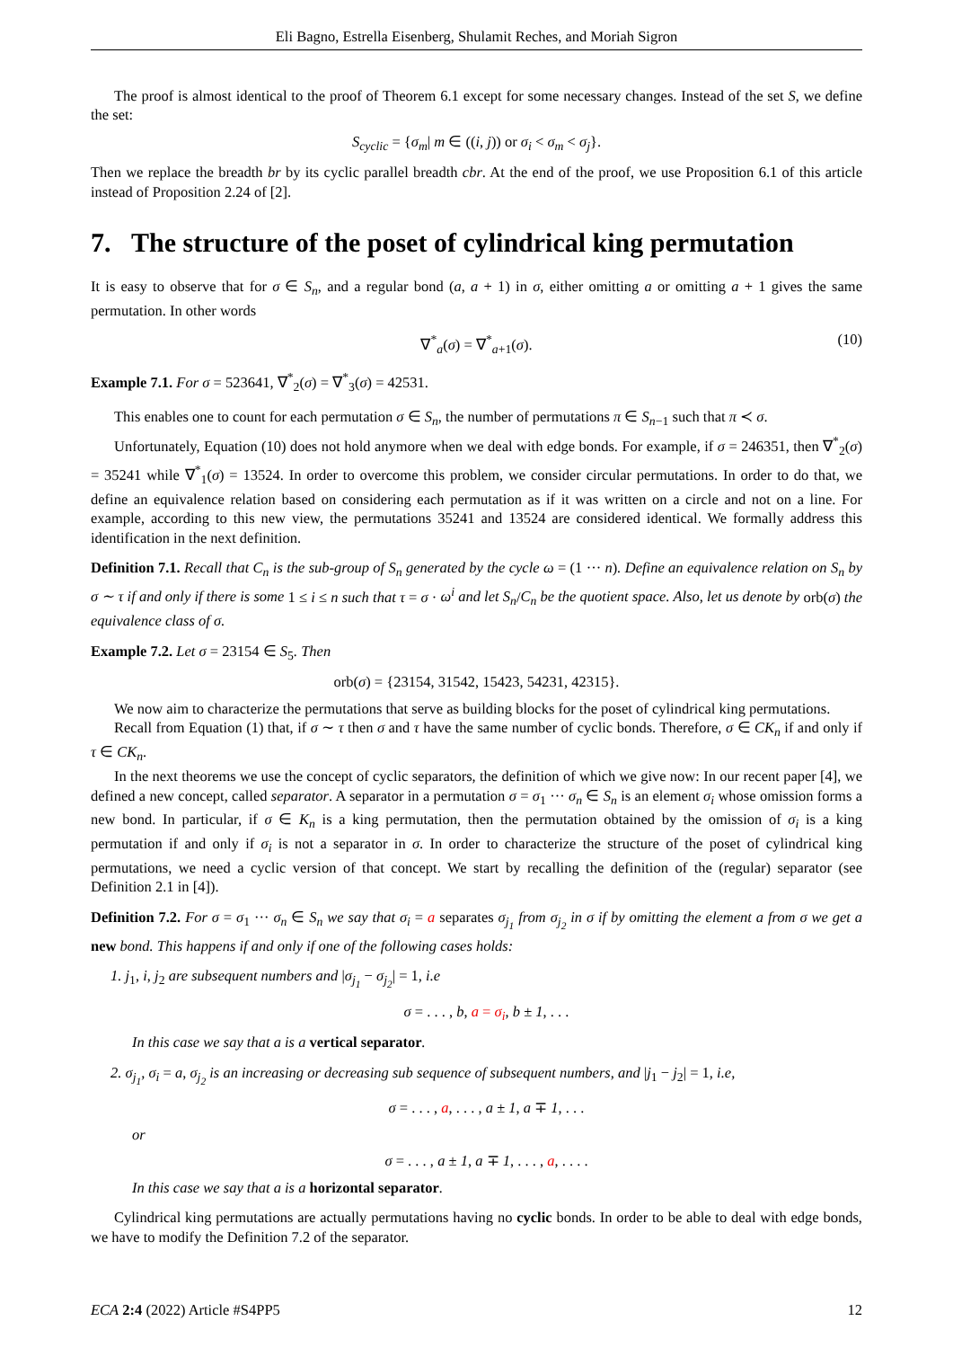Eli Bagno, Estrella Eisenberg, Shulamit Reches, and Moriah Sigron
The proof is almost identical to the proof of Theorem 6.1 except for some necessary changes. Instead of the set S, we define the set:
S<sub>cyclic</sub> = {σ<sub>m</sub>| m ∈ ((i, j)) or σ<sub>i</sub> < σ<sub>m</sub> < σ<sub>j</sub>}.
Then we replace the breadth br by its cyclic parallel breadth cbr. At the end of the proof, we use Proposition 6.1 of this article instead of Proposition 2.24 of [2].
7. The structure of the poset of cylindrical king permutation
It is easy to observe that for σ ∈ S<sub>n</sub>, and a regular bond (a, a + 1) in σ, either omitting a or omitting a + 1 gives the same permutation. In other words
∇<sup>*</sup><sub>a</sub>(σ) = ∇<sup>*</sup><sub>a+1</sub>(σ). (10)
Example 7.1. For σ = 523641, ∇<sup>*</sup><sub>2</sub>(σ) = ∇<sup>*</sup><sub>3</sub>(σ) = 42531.
This enables one to count for each permutation σ ∈ S<sub>n</sub>, the number of permutations π ∈ S<sub>n−1</sub> such that π ≺ σ.
Unfortunately, Equation (10) does not hold anymore when we deal with edge bonds. For example, if σ = 246351, then ∇<sup>*</sup><sub>2</sub>(σ) = 35241 while ∇<sup>*</sup><sub>1</sub>(σ) = 13524. In order to overcome this problem, we consider circular permutations. In order to do that, we define an equivalence relation based on considering each permutation as if it was written on a circle and not on a line. For example, according to this new view, the permutations 35241 and 13524 are considered identical. We formally address this identification in the next definition.
Definition 7.1. Recall that C<sub>n</sub> is the sub-group of S<sub>n</sub> generated by the cycle ω = (1 ··· n). Define an equivalence relation on S<sub>n</sub> by σ ∼ τ if and only if there is some 1 ≤ i ≤ n such that τ = σ · ω<sup>i</sup> and let S<sub>n</sub>/C<sub>n</sub> be the quotient space. Also, let us denote by orb(σ) the equivalence class of σ.
Example 7.2. Let σ = 23154 ∈ S<sub>5</sub>. Then
orb(σ) = {23154, 31542, 15423, 54231, 42315}.
We now aim to characterize the permutations that serve as building blocks for the poset of cylindrical king permutations.
Recall from Equation (1) that, if σ ∼ τ then σ and τ have the same number of cyclic bonds. Therefore, σ ∈ CK<sub>n</sub> if and only if τ ∈ CK<sub>n</sub>.
In the next theorems we use the concept of cyclic separators, the definition of which we give now: In our recent paper [4], we defined a new concept, called separator. A separator in a permutation σ = σ<sub>1</sub> ··· σ<sub>n</sub> ∈ S<sub>n</sub> is an element σ<sub>i</sub> whose omission forms a new bond. In particular, if σ ∈ K<sub>n</sub> is a king permutation, then the permutation obtained by the omission of σ<sub>i</sub> is a king permutation if and only if σ<sub>i</sub> is not a separator in σ. In order to characterize the structure of the poset of cylindrical king permutations, we need a cyclic version of that concept. We start by recalling the definition of the (regular) separator (see Definition 2.1 in [4]).
Definition 7.2. For σ = σ<sub>1</sub> ··· σ<sub>n</sub> ∈ S<sub>n</sub> we say that σ<sub>i</sub> = a separates σ<sub>j<sub>1</sub></sub> from σ<sub>j<sub>2</sub></sub> in σ if by omitting the element a from σ we get a new bond. This happens if and only if one of the following cases holds:
1. j<sub>1</sub>, i, j<sub>2</sub> are subsequent numbers and |σ<sub>j<sub>1</sub></sub> − σ<sub>j<sub>2</sub></sub>| = 1, i.e
σ = . . . , b, a = σ<sub>i</sub>, b ± 1, . . .
In this case we say that a is a vertical separator.
2. σ<sub>j<sub>1</sub></sub>, σ<sub>i</sub> = a, σ<sub>j<sub>2</sub></sub> is an increasing or decreasing sub sequence of subsequent numbers, and |j<sub>1</sub> − j<sub>2</sub>| = 1, i.e,
σ = . . . , a, . . . , a ± 1, a ∓ 1, . . .
or
σ = . . . , a ± 1, a ∓ 1, . . . , a, . . . .
In this case we say that a is a horizontal separator.
Cylindrical king permutations are actually permutations having no cyclic bonds. In order to be able to deal with edge bonds, we have to modify the Definition 7.2 of the separator.
ECA 2:4 (2022) Article #S4PP5 12